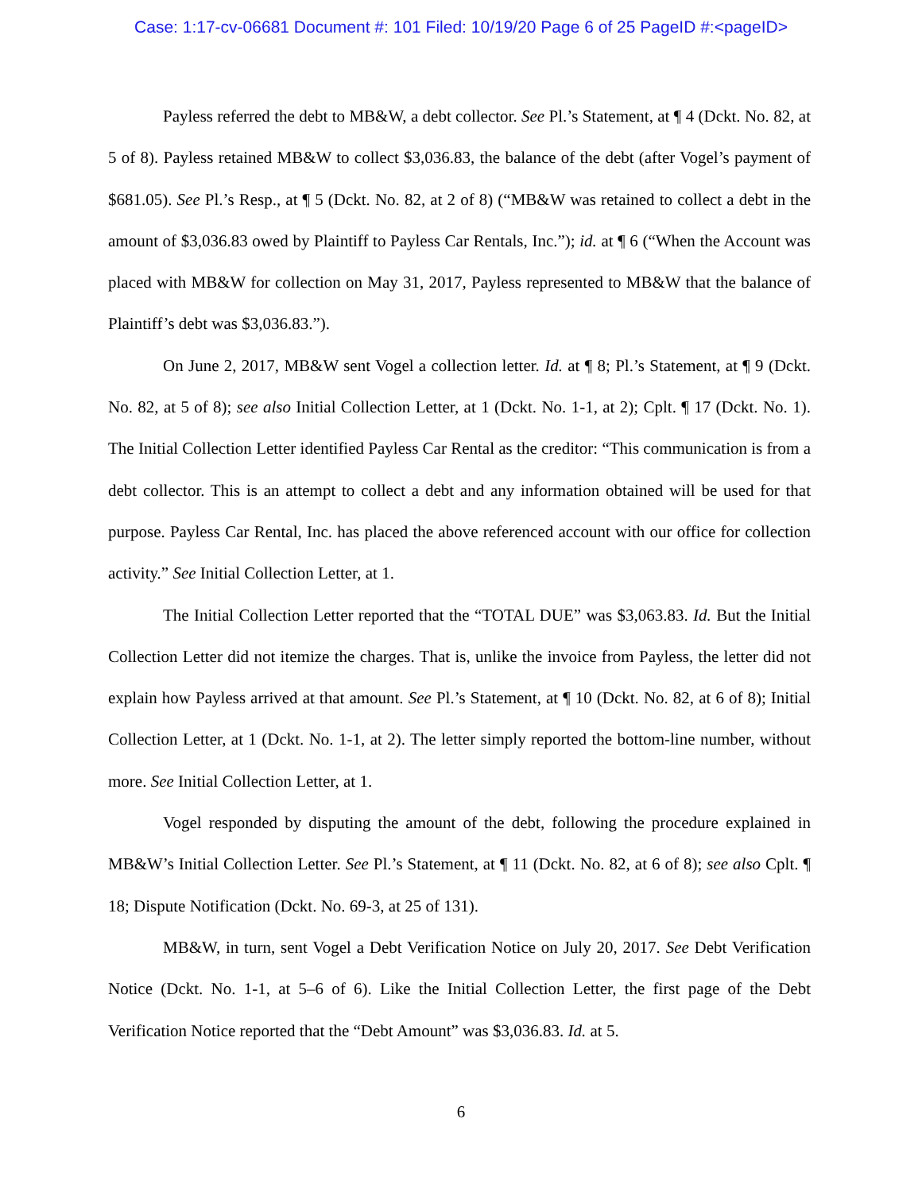Case: 1:17-cv-06681 Document #: 101 Filed: 10/19/20 Page 6 of 25 PageID #:<pageID>
Payless referred the debt to MB&W, a debt collector. See Pl.’s Statement, at ¶ 4 (Dckt. No. 82, at 5 of 8). Payless retained MB&W to collect $3,036.83, the balance of the debt (after Vogel’s payment of $681.05). See Pl.’s Resp., at ¶ 5 (Dckt. No. 82, at 2 of 8) (“MB&W was retained to collect a debt in the amount of $3,036.83 owed by Plaintiff to Payless Car Rentals, Inc.”); id. at ¶ 6 (“When the Account was placed with MB&W for collection on May 31, 2017, Payless represented to MB&W that the balance of Plaintiff’s debt was $3,036.83.”).
On June 2, 2017, MB&W sent Vogel a collection letter. Id. at ¶ 8; Pl.’s Statement, at ¶ 9 (Dckt. No. 82, at 5 of 8); see also Initial Collection Letter, at 1 (Dckt. No. 1-1, at 2); Cplt. ¶ 17 (Dckt. No. 1). The Initial Collection Letter identified Payless Car Rental as the creditor: “This communication is from a debt collector. This is an attempt to collect a debt and any information obtained will be used for that purpose. Payless Car Rental, Inc. has placed the above referenced account with our office for collection activity.” See Initial Collection Letter, at 1.
The Initial Collection Letter reported that the “TOTAL DUE” was $3,063.83. Id. But the Initial Collection Letter did not itemize the charges. That is, unlike the invoice from Payless, the letter did not explain how Payless arrived at that amount. See Pl.’s Statement, at ¶ 10 (Dckt. No. 82, at 6 of 8); Initial Collection Letter, at 1 (Dckt. No. 1-1, at 2). The letter simply reported the bottom-line number, without more. See Initial Collection Letter, at 1.
Vogel responded by disputing the amount of the debt, following the procedure explained in MB&W’s Initial Collection Letter. See Pl.’s Statement, at ¶ 11 (Dckt. No. 82, at 6 of 8); see also Cplt. ¶ 18; Dispute Notification (Dckt. No. 69-3, at 25 of 131).
MB&W, in turn, sent Vogel a Debt Verification Notice on July 20, 2017. See Debt Verification Notice (Dckt. No. 1-1, at 5–6 of 6). Like the Initial Collection Letter, the first page of the Debt Verification Notice reported that the “Debt Amount” was $3,036.83. Id. at 5.
6